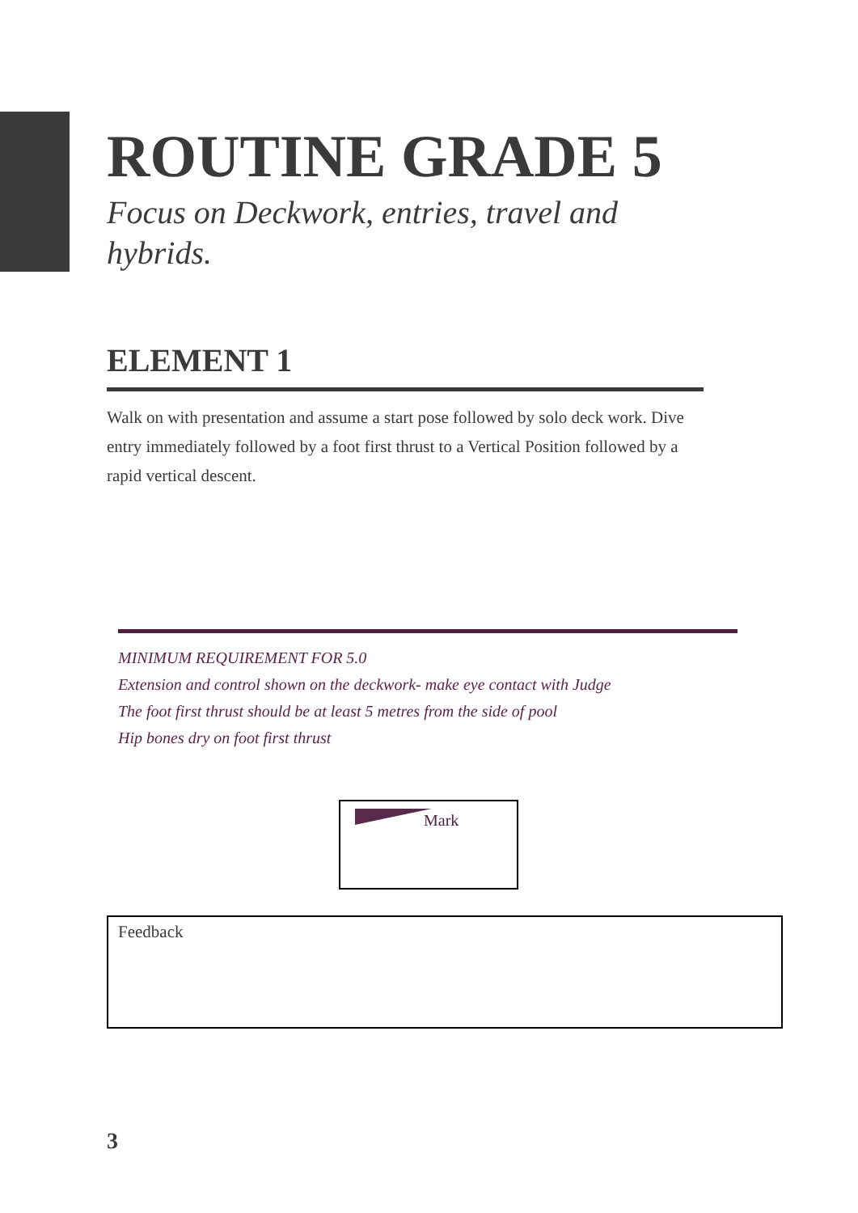ROUTINE GRADE 5
Focus on Deckwork, entries, travel and hybrids.
ELEMENT 1
Walk on with presentation and assume a start pose followed by solo deck work. Dive entry immediately followed by a foot first thrust to a Vertical Position followed by a rapid vertical descent.
MINIMUM REQUIREMENT FOR 5.0
Extension and control shown on the deckwork- make eye contact with Judge
The foot first thrust should be at least 5 metres from the side of pool
Hip bones dry on foot first thrust
Mark
Feedback
3